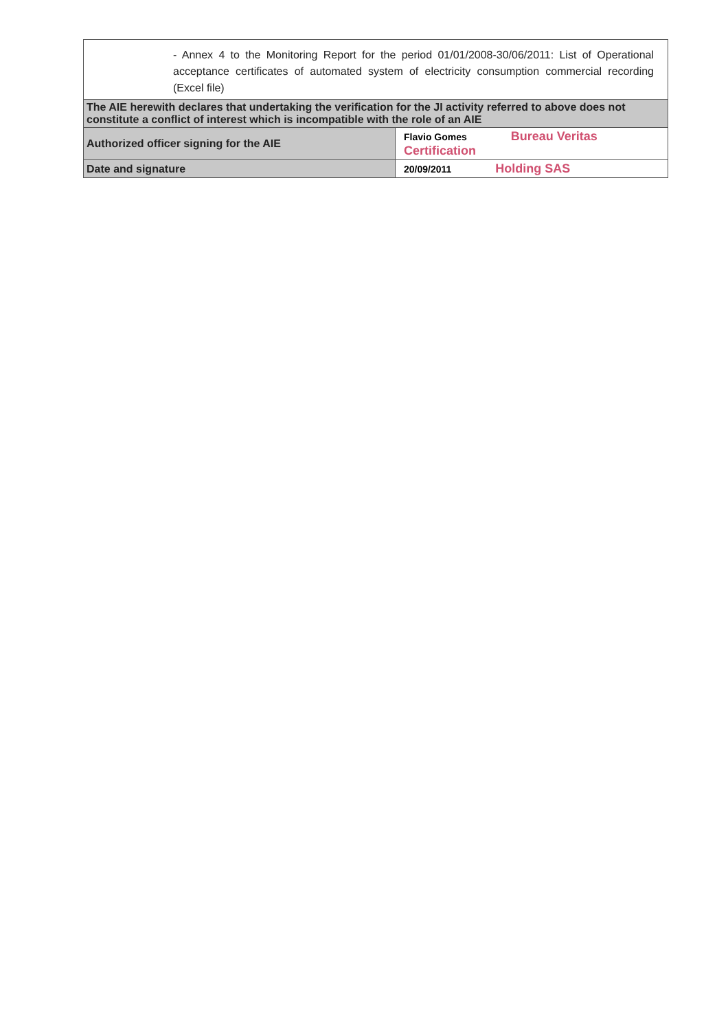| - Annex 4 to the Monitoring Report for the period 01/01/2008-30/06/2011: List of Operational acceptance certificates of automated system of electricity consumption commercial recording (Excel file) | |
| The AIE herewith declares that undertaking the verification for the JI activity referred to above does not constitute a conflict of interest which is incompatible with the role of an AIE | |
| Authorized officer signing for the AIE | Flavio Gomes Bureau Veritas Certification |
| Date and signature | 20/09/2011 Holding SAS |